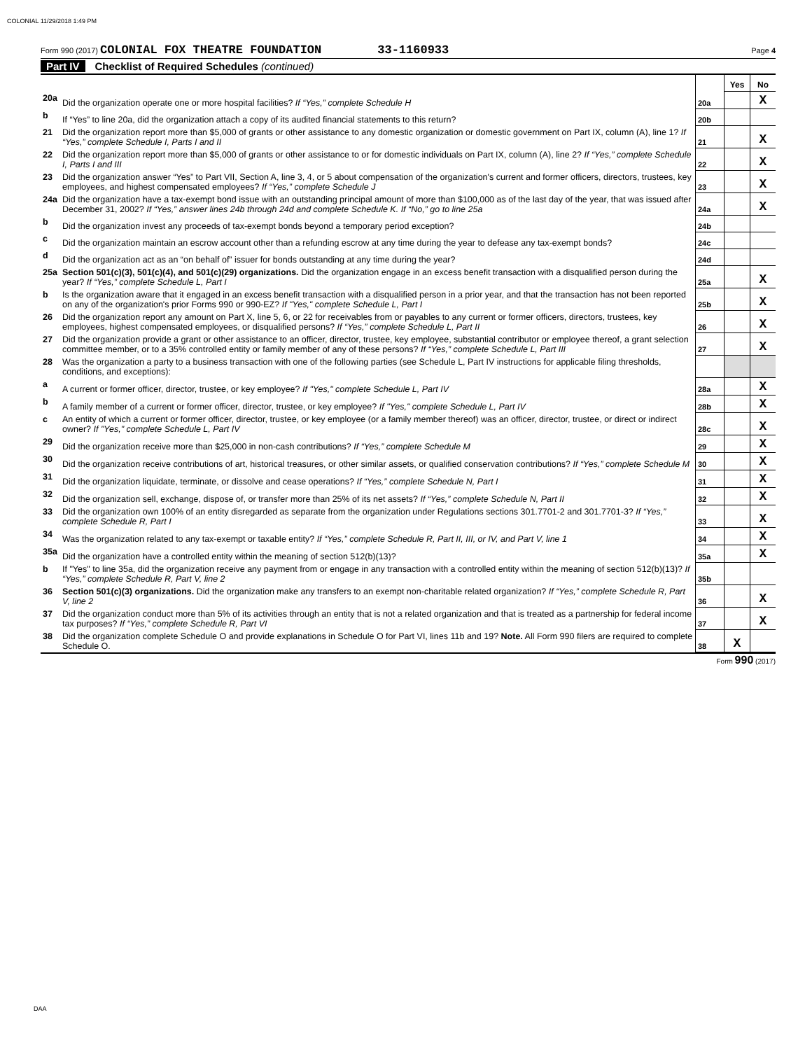COLONIAL 11/29/2018 1:49 PM
Form 990 (2017) COLONIAL FOX THEATRE FOUNDATION 33-1160933 Page 4
Part IV Checklist of Required Schedules (continued)
| | | | Yes | No |
| 20a | Did the organization operate one or more hospital facilities? If “Yes,” complete Schedule H | 20a | | X |
| b | If “Yes” to line 20a, did the organization attach a copy of its audited financial statements to this return? | 20b | | |
| 21 | Did the organization report more than $5,000 of grants or other assistance to any domestic organization or domestic government on Part IX, column (A), line 1? If “Yes,” complete Schedule I, Parts I and II | 21 | | X |
| 22 | Did the organization report more than $5,000 of grants or other assistance to or for domestic individuals on Part IX, column (A), line 2? If “Yes,” complete Schedule I, Parts I and III | 22 | | X |
| 23 | Did the organization answer “Yes” to Part VII, Section A, line 3, 4, or 5 about compensation of the organization's current and former officers, directors, trustees, key employees, and highest compensated employees? If “Yes,” complete Schedule J | 23 | | X |
| 24a | Did the organization have a tax-exempt bond issue with an outstanding principal amount of more than $100,000 as of the last day of the year, that was issued after December 31, 2002? If “Yes,” answer lines 24b through 24d and complete Schedule K. If “No,” go to line 25a | 24a | | X |
| b | Did the organization invest any proceeds of tax-exempt bonds beyond a temporary period exception? | 24b | | |
| c | Did the organization maintain an escrow account other than a refunding escrow at any time during the year to defease any tax-exempt bonds? | 24c | | |
| d | Did the organization act as an “on behalf of” issuer for bonds outstanding at any time during the year? | 24d | | |
| 25a | Section 501(c)(3), 501(c)(4), and 501(c)(29) organizations. Did the organization engage in an excess benefit transaction with a disqualified person during the year? If “Yes,” complete Schedule L, Part I | 25a | | X |
| b | Is the organization aware that it engaged in an excess benefit transaction with a disqualified person in a prior year, and that the transaction has not been reported on any of the organization's prior Forms 990 or 990-EZ? If "Yes," complete Schedule L, Part I | 25b | | X |
| 26 | Did the organization report any amount on Part X, line 5, 6, or 22 for receivables from or payables to any current or former officers, directors, trustees, key employees, highest compensated employees, or disqualified persons? If “Yes,” complete Schedule L, Part II | 26 | | X |
| 27 | Did the organization provide a grant or other assistance to an officer, director, trustee, key employee, substantial contributor or employee thereof, a grant selection committee member, or to a 35% controlled entity or family member of any of these persons? If “Yes,” complete Schedule L, Part III | 27 | | X |
| 28 | Was the organization a party to a business transaction with one of the following parties (see Schedule L, Part IV instructions for applicable filing thresholds, conditions, and exceptions): | | | |
| a | A current or former officer, director, trustee, or key employee? If "Yes," complete Schedule L, Part IV | 28a | | X |
| b | A family member of a current or former officer, director, trustee, or key employee? If "Yes," complete Schedule L, Part IV | 28b | | X |
| c | An entity of which a current or former officer, director, trustee, or key employee (or a family member thereof) was an officer, director, trustee, or direct or indirect owner? If "Yes," complete Schedule L, Part IV | 28c | | X |
| 29 | Did the organization receive more than $25,000 in non-cash contributions? If “Yes,” complete Schedule M | 29 | | X |
| 30 | Did the organization receive contributions of art, historical treasures, or other similar assets, or qualified conservation contributions? If “Yes,” complete Schedule M | 30 | | X |
| 31 | Did the organization liquidate, terminate, or dissolve and cease operations? If “Yes,” complete Schedule N, Part I | 31 | | X |
| 32 | Did the organization sell, exchange, dispose of, or transfer more than 25% of its net assets? If “Yes,” complete Schedule N, Part II | 32 | | X |
| 33 | Did the organization own 100% of an entity disregarded as separate from the organization under Regulations sections 301.7701-2 and 301.7701-3? If “Yes,” complete Schedule R, Part I | 33 | | X |
| 34 | Was the organization related to any tax-exempt or taxable entity? If “Yes,” complete Schedule R, Part II, III, or IV, and Part V, line 1 | 34 | | X |
| 35a | Did the organization have a controlled entity within the meaning of section 512(b)(13)? | 35a | | X |
| b | If "Yes" to line 35a, did the organization receive any payment from or engage in any transaction with a controlled entity within the meaning of section 512(b)(13)? If “Yes,” complete Schedule R, Part V, line 2 | 35b | | |
| 36 | Section 501(c)(3) organizations. Did the organization make any transfers to an exempt non-charitable related organization? If “Yes,” complete Schedule R, Part V, line 2 | 36 | | X |
| 37 | Did the organization conduct more than 5% of its activities through an entity that is not a related organization and that is treated as a partnership for federal income tax purposes? If “Yes,” complete Schedule R, Part VI | 37 | | X |
| 38 | Did the organization complete Schedule O and provide explanations in Schedule O for Part VI, lines 11b and 19? Note. All Form 990 filers are required to complete Schedule O. | 38 | X | |
Form 990 (2017)
DAA